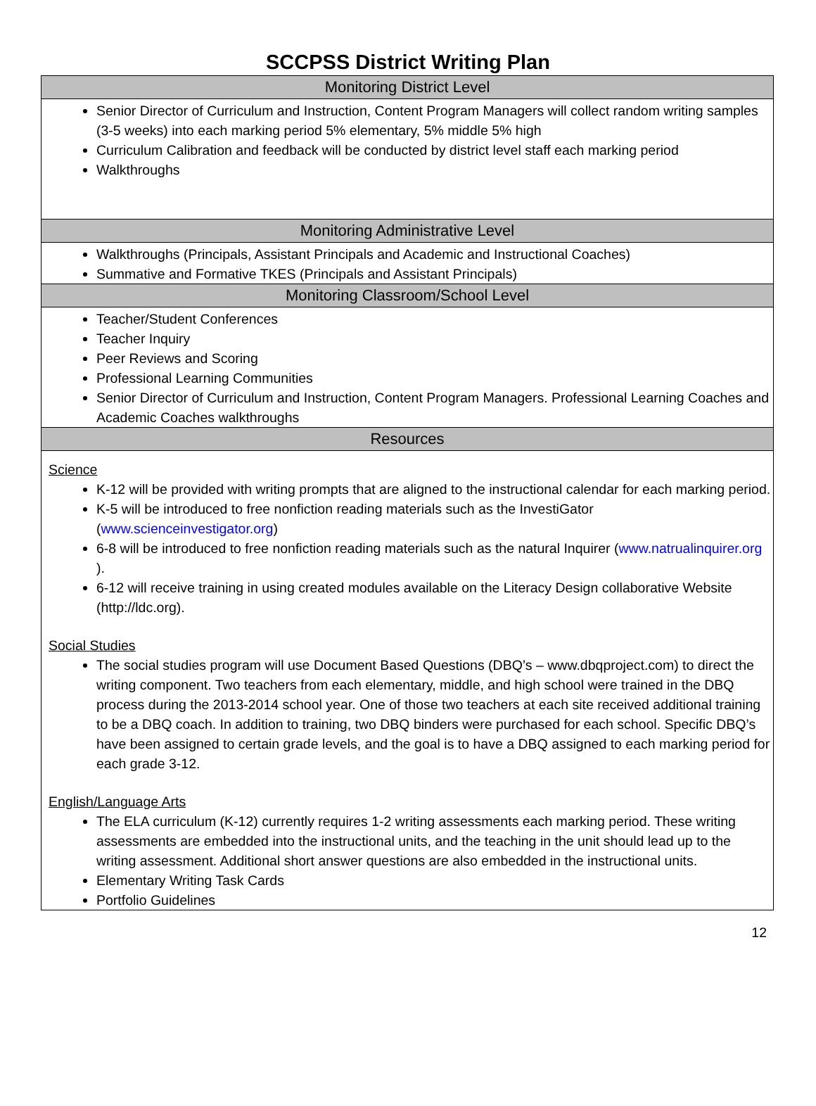SCCPSS District Writing Plan
| Monitoring District Level |
| --- |
| Senior Director of Curriculum and Instruction, Content Program Managers will collect random writing samples (3-5 weeks) into each marking period 5% elementary, 5% middle 5% high Curriculum Calibration and feedback will be conducted by district level staff each marking period Walkthroughs |
| Monitoring Administrative Level |
| Walkthroughs (Principals, Assistant Principals and Academic and Instructional Coaches) Summative and Formative TKES (Principals and Assistant Principals) |
| Monitoring Classroom/School Level |
| Teacher/Student Conferences Teacher Inquiry Peer Reviews and Scoring Professional Learning Communities Senior Director of Curriculum and Instruction, Content Program Managers. Professional Learning Coaches and Academic Coaches walkthroughs |
| Resources |
| Science K-12 will be provided with writing prompts that are aligned to the instructional calendar for each marking period. K-5 will be introduced to free nonfiction reading materials such as the InvestiGator ( www.scienceinvestigator.org ) 6-8 will be introduced to free nonfiction reading materials such as the natural Inquirer ( www.natrualinquirer.org ). 6-12 will receive training in using created modules available on the Literacy Design collaborative Website (http://ldc.org). Social Studies The social studies program will use Document Based Questions (DBQ’s – www.dbqproject.com) to direct the writing component. Two teachers from each elementary, middle, and high school were trained in the DBQ process during the 2013-2014 school year. One of those two teachers at each site received additional training to be a DBQ coach. In addition to training, two DBQ binders were purchased for each school. Specific DBQ’s have been assigned to certain grade levels, and the goal is to have a DBQ assigned to each marking period for each grade 3-12. English/Language Arts The ELA curriculum (K-12) currently requires 1-2 writing assessments each marking period. These writing assessments are embedded into the instructional units, and the teaching in the unit should lead up to the writing assessment. Additional short answer questions are also embedded in the instructional units. Elementary Writing Task Cards Portfolio Guidelines |
12